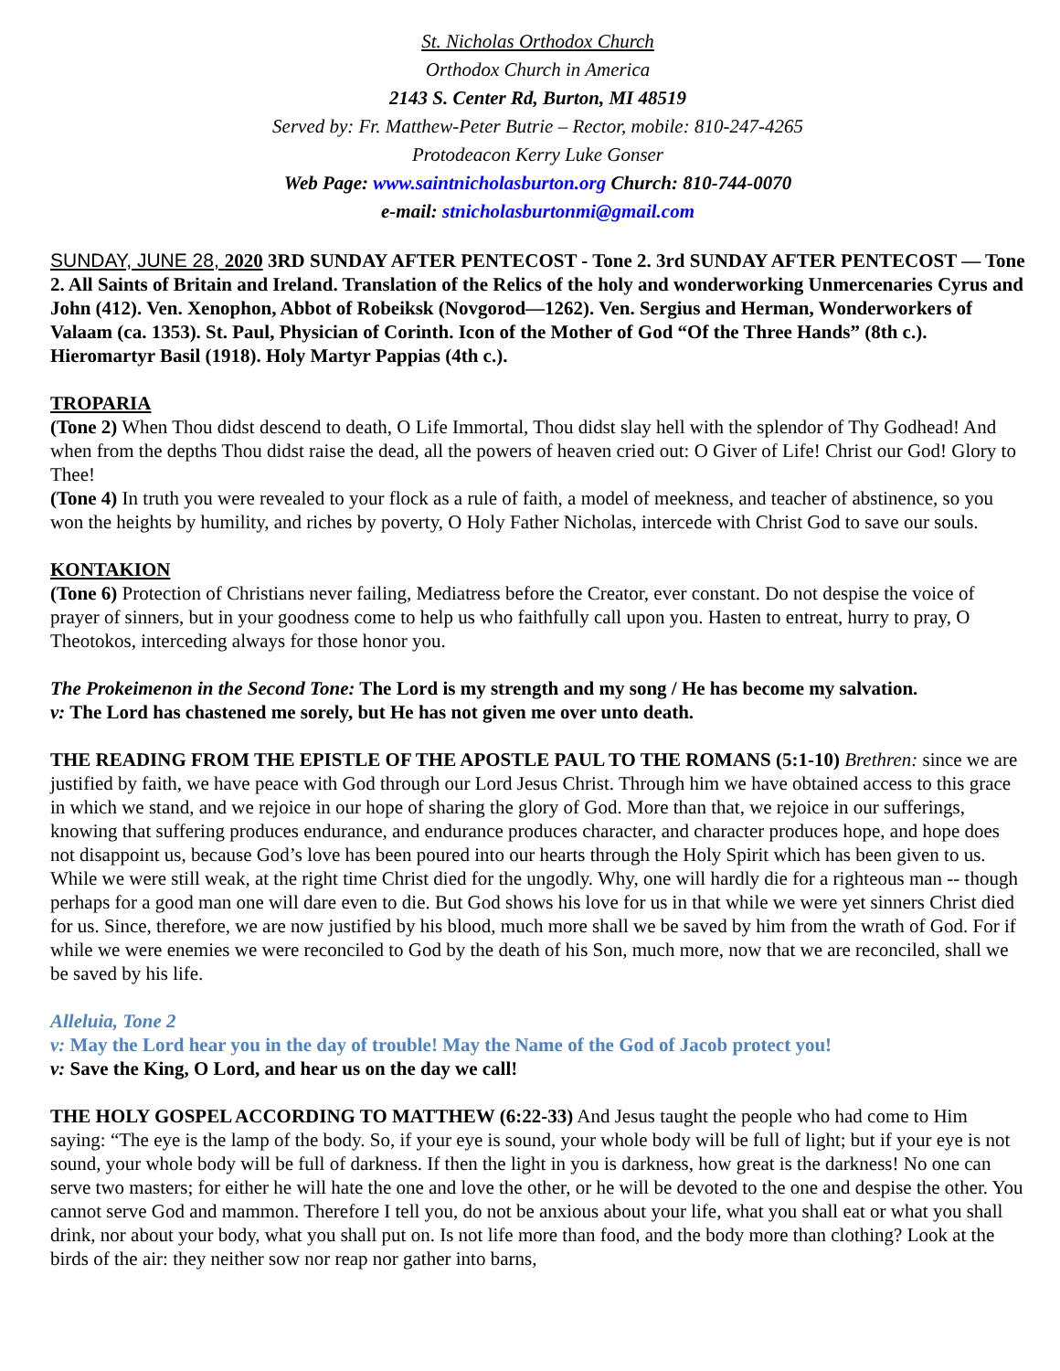St. Nicholas Orthodox Church
Orthodox Church in America
2143 S. Center Rd, Burton, MI 48519
Served by: Fr. Matthew-Peter Butrie – Rector, mobile: 810-247-4265
Protodeacon Kerry Luke Gonser
Web Page: www.saintnicholasburton.org Church: 810-744-0070
e-mail: stnicholasburtonmi@gmail.com
SUNDAY, JUNE 28, 2020 3RD SUNDAY AFTER PENTECOST - Tone 2. 3rd SUNDAY AFTER PENTECOST — Tone 2. All Saints of Britain and Ireland. Translation of the Relics of the holy and wonderworking Unmercenaries Cyrus and John (412). Ven. Xenophon, Abbot of Robeiksk (Novgorod—1262). Ven. Sergius and Herman, Wonderworkers of Valaam (ca. 1353). St. Paul, Physician of Corinth. Icon of the Mother of God “Of the Three Hands” (8th c.). Hieromartyr Basil (1918). Holy Martyr Pappias (4th c.).
TROPARIA
(Tone 2) When Thou didst descend to death, O Life Immortal, Thou didst slay hell with the splendor of Thy Godhead! And when from the depths Thou didst raise the dead, all the powers of heaven cried out: O Giver of Life! Christ our God! Glory to Thee!
(Tone 4) In truth you were revealed to your flock as a rule of faith, a model of meekness, and teacher of abstinence, so you won the heights by humility, and riches by poverty, O Holy Father Nicholas, intercede with Christ God to save our souls.
KONTAKION
(Tone 6) Protection of Christians never failing, Mediatress before the Creator, ever constant. Do not despise the voice of prayer of sinners, but in your goodness come to help us who faithfully call upon you. Hasten to entreat, hurry to pray, O Theotokos, interceding always for those honor you.
The Prokeimenon in the Second Tone: The Lord is my strength and my song / He has become my salvation.
v: The Lord has chastened me sorely, but He has not given me over unto death.
THE READING FROM THE EPISTLE OF THE APOSTLE PAUL TO THE ROMANS (5:1-10) Brethren: since we are justified by faith, we have peace with God through our Lord Jesus Christ. Through him we have obtained access to this grace in which we stand, and we rejoice in our hope of sharing the glory of God. More than that, we rejoice in our sufferings, knowing that suffering produces endurance, and endurance produces character, and character produces hope, and hope does not disappoint us, because God’s love has been poured into our hearts through the Holy Spirit which has been given to us. While we were still weak, at the right time Christ died for the ungodly. Why, one will hardly die for a righteous man -- though perhaps for a good man one will dare even to die. But God shows his love for us in that while we were yet sinners Christ died for us. Since, therefore, we are now justified by his blood, much more shall we be saved by him from the wrath of God. For if while we were enemies we were reconciled to God by the death of his Son, much more, now that we are reconciled, shall we be saved by his life.
Alleluia, Tone 2
v: May the Lord hear you in the day of trouble! May the Name of the God of Jacob protect you!
v: Save the King, O Lord, and hear us on the day we call!
THE HOLY GOSPEL ACCORDING TO MATTHEW (6:22-33) And Jesus taught the people who had come to Him saying: “The eye is the lamp of the body. So, if your eye is sound, your whole body will be full of light; but if your eye is not sound, your whole body will be full of darkness. If then the light in you is darkness, how great is the darkness! No one can serve two masters; for either he will hate the one and love the other, or he will be devoted to the one and despise the other. You cannot serve God and mammon. Therefore I tell you, do not be anxious about your life, what you shall eat or what you shall drink, nor about your body, what you shall put on. Is not life more than food, and the body more than clothing? Look at the birds of the air: they neither sow nor reap nor gather into barns,